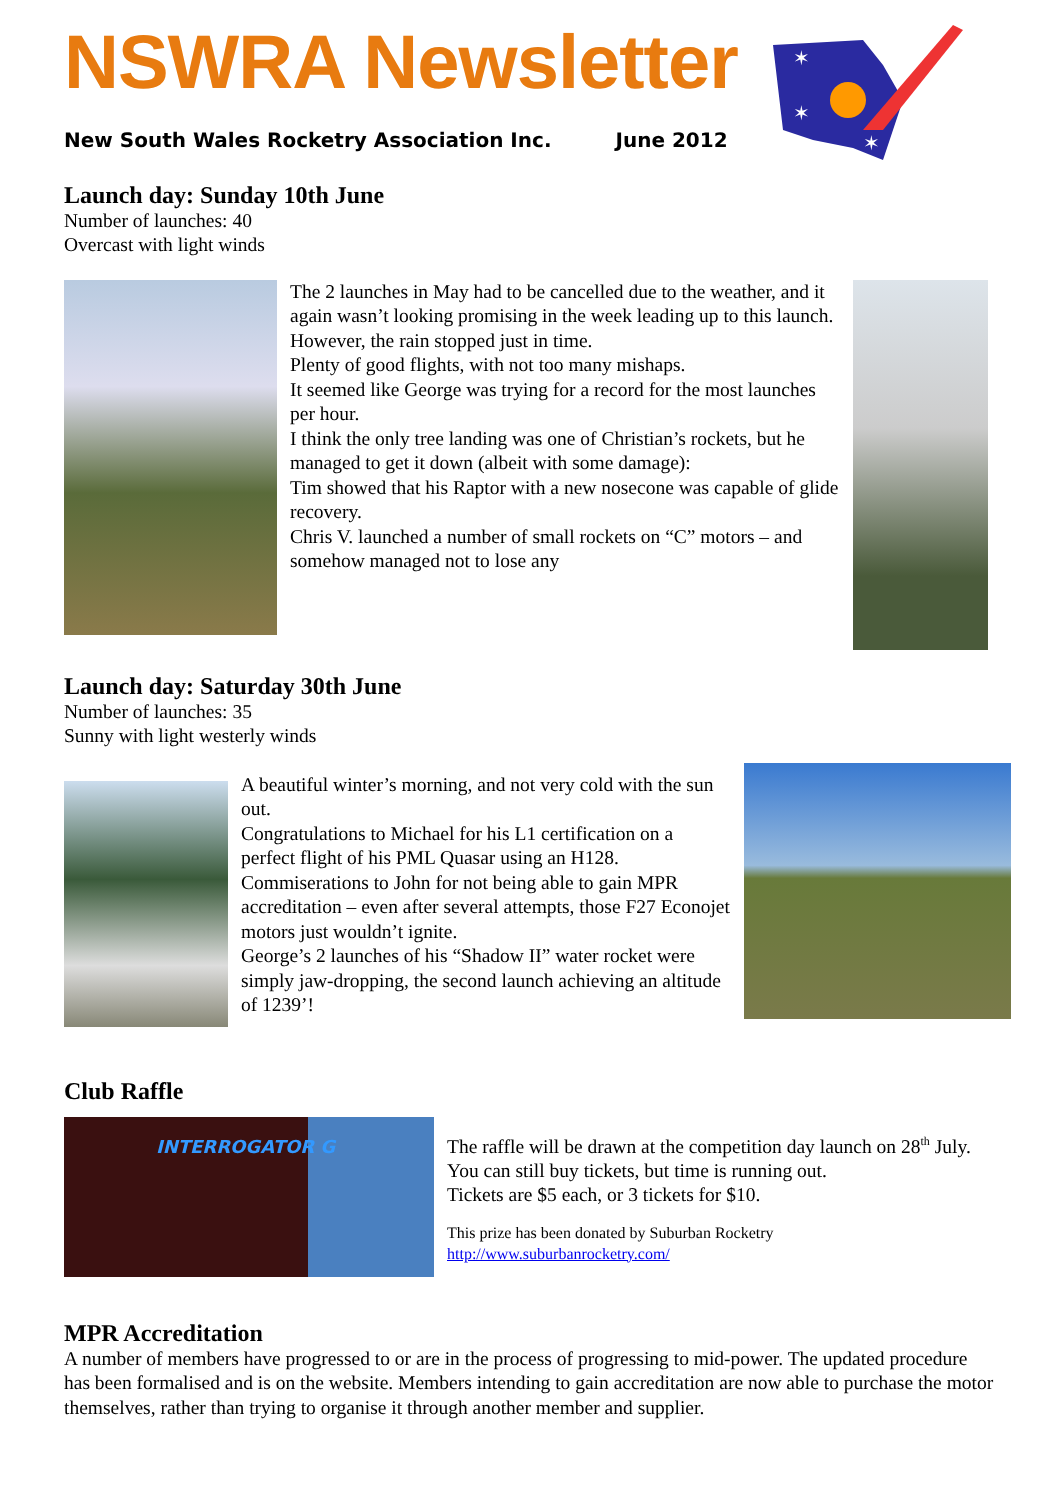NSWRA Newsletter
New South Wales Rocketry Association Inc. June 2012
✶
✶
✶
Launch day: Sunday 10th June
Number of launches: 40
Overcast with light winds
The 2 launches in May had to be cancelled due to the weather, and it again wasn’t looking promising in the week leading up to this launch.
However, the rain stopped just in time.
Plenty of good flights, with not too many mishaps.
It seemed like George was trying for a record for the most launches per hour.
I think the only tree landing was one of Christian’s rockets, but he managed to get it down (albeit with some damage):
Tim showed that his Raptor with a new nosecone was capable of glide recovery.
Chris V. launched a number of small rockets on “C” motors – and somehow managed not to lose any
Launch day: Saturday 30th June
Number of launches: 35
Sunny with light westerly winds
A beautiful winter’s morning, and not very cold with the sun out.
Congratulations to Michael for his L1 certification on a perfect flight of his PML Quasar using an H128.
Commiserations to John for not being able to gain MPR accreditation – even after several attempts, those F27 Econojet motors just wouldn’t ignite.
George’s 2 launches of his “Shadow II” water rocket were simply jaw-dropping, the second launch achieving an altitude of 1239’!
Club Raffle
INTERROGATOR G
The raffle will be drawn at the competition day launch on 28<sup>th</sup> July. You can still buy tickets, but time is running out.
Tickets are $5 each, or 3 tickets for $10.
This prize has been donated by Suburban Rocketry
http://www.suburbanrocketry.com/
MPR Accreditation
A number of members have progressed to or are in the process of progressing to mid-power. The updated procedure has been formalised and is on the website. Members intending to gain accreditation are now able to purchase the motor themselves, rather than trying to organise it through another member and supplier.